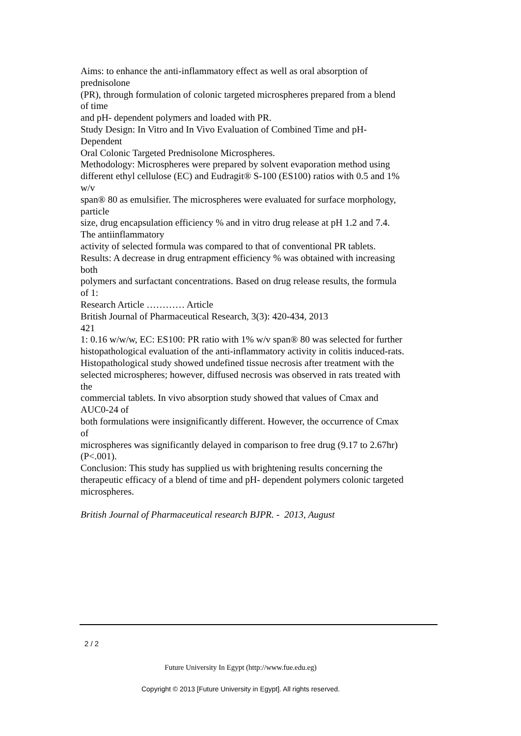Aims: to enhance the anti-inflammatory effect as well as oral absorption of
prednisolone
(PR), through formulation of colonic targeted microspheres prepared from a blend
of time
and pH- dependent polymers and loaded with PR.
Study Design: In Vitro and In Vivo Evaluation of Combined Time and pH-
Dependent
Oral Colonic Targeted Prednisolone Microspheres.
Methodology: Microspheres were prepared by solvent evaporation method using
different ethyl cellulose (EC) and Eudragit® S-100 (ES100) ratios with 0.5 and 1%
w/v
span® 80 as emulsifier. The microspheres were evaluated for surface morphology,
particle
size, drug encapsulation efficiency % and in vitro drug release at pH 1.2 and 7.4.
The antiinflammatory
activity of selected formula was compared to that of conventional PR tablets.
Results: A decrease in drug entrapment efficiency % was obtained with increasing
both
polymers and surfactant concentrations. Based on drug release results, the formula
of 1:
Research Article ………… Article
British Journal of Pharmaceutical Research, 3(3): 420-434, 2013
421
1: 0.16 w/w/w, EC: ES100: PR ratio with 1% w/v span® 80 was selected for further
histopathological evaluation of the anti-inflammatory activity in colitis induced-rats.
Histopathological study showed undefined tissue necrosis after treatment with the
selected microspheres; however, diffused necrosis was observed in rats treated with
the
commercial tablets. In vivo absorption study showed that values of Cmax and
AUC0-24 of
both formulations were insignificantly different. However, the occurrence of Cmax
of
microspheres was significantly delayed in comparison to free drug (9.17 to 2.67hr)
(P<.001).
Conclusion: This study has supplied us with brightening results concerning the
therapeutic efficacy of a blend of time and pH- dependent polymers colonic targeted
microspheres.
British Journal of Pharmaceutical research BJPR. - 2013, August
2 / 2
Future University In Egypt (http://www.fue.edu.eg)
Copyright © 2013 [Future University in Egypt]. All rights reserved.